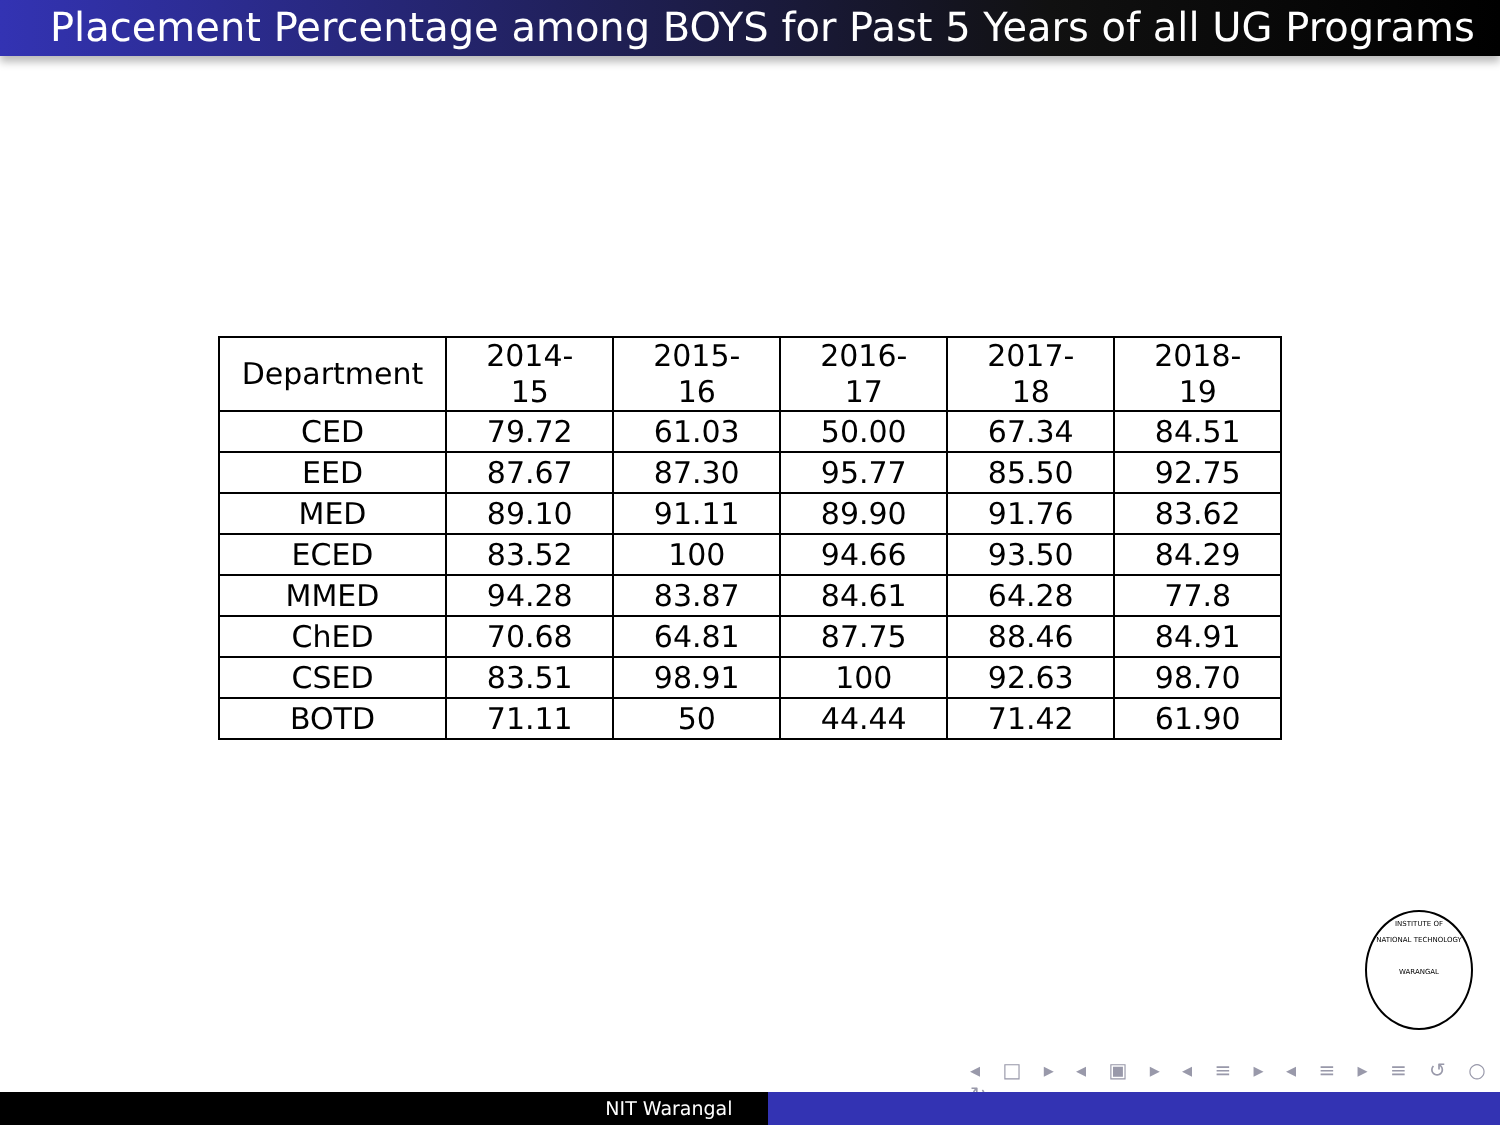Placement Percentage among BOYS for Past 5 Years of all UG Programs
| Department | 2014-15 | 2015-16 | 2016-17 | 2017-18 | 2018-19 |
| CED | 79.72 | 61.03 | 50.00 | 67.34 | 84.51 |
| EED | 87.67 | 87.30 | 95.77 | 85.50 | 92.75 |
| MED | 89.10 | 91.11 | 89.90 | 91.76 | 83.62 |
| ECED | 83.52 | 100 | 94.66 | 93.50 | 84.29 |
| MMED | 94.28 | 83.87 | 84.61 | 64.28 | 77.8 |
| ChED | 70.68 | 64.81 | 87.75 | 88.46 | 84.91 |
| CSED | 83.51 | 98.91 | 100 | 92.63 | 98.70 |
| BOTD | 71.11 | 50 | 44.44 | 71.42 | 61.90 |
INSTITUTE OF
NATIONAL TECHNOLOGY
WARANGAL
◂ □ ▸ ◂ ▣ ▸ ◂ ≡ ▸ ◂ ≡ ▸ ≡ ↺ ○ ↻
NIT Warangal